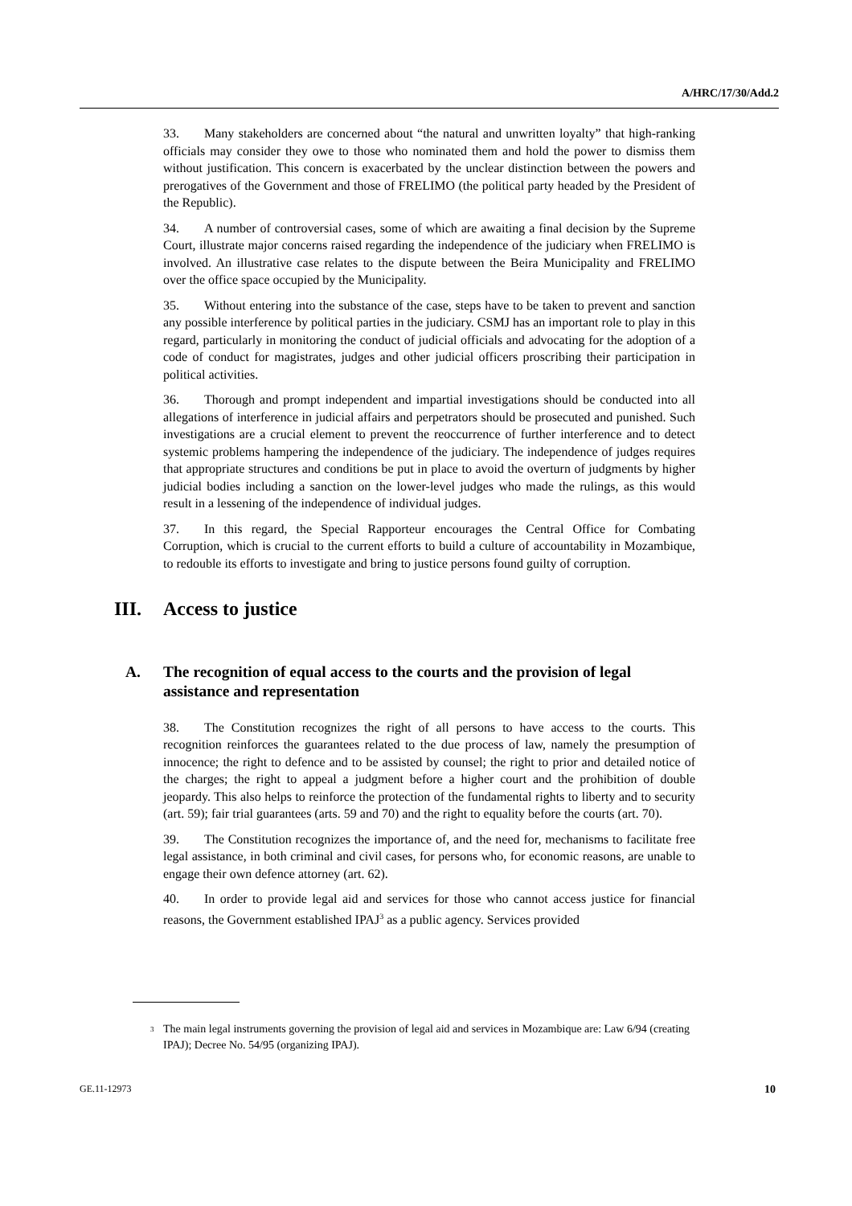A/HRC/17/30/Add.2
33. Many stakeholders are concerned about “the natural and unwritten loyalty” that high-ranking officials may consider they owe to those who nominated them and hold the power to dismiss them without justification. This concern is exacerbated by the unclear distinction between the powers and prerogatives of the Government and those of FRELIMO (the political party headed by the President of the Republic).
34. A number of controversial cases, some of which are awaiting a final decision by the Supreme Court, illustrate major concerns raised regarding the independence of the judiciary when FRELIMO is involved. An illustrative case relates to the dispute between the Beira Municipality and FRELIMO over the office space occupied by the Municipality.
35. Without entering into the substance of the case, steps have to be taken to prevent and sanction any possible interference by political parties in the judiciary. CSMJ has an important role to play in this regard, particularly in monitoring the conduct of judicial officials and advocating for the adoption of a code of conduct for magistrates, judges and other judicial officers proscribing their participation in political activities.
36. Thorough and prompt independent and impartial investigations should be conducted into all allegations of interference in judicial affairs and perpetrators should be prosecuted and punished. Such investigations are a crucial element to prevent the reoccurrence of further interference and to detect systemic problems hampering the independence of the judiciary. The independence of judges requires that appropriate structures and conditions be put in place to avoid the overturn of judgments by higher judicial bodies including a sanction on the lower-level judges who made the rulings, as this would result in a lessening of the independence of individual judges.
37. In this regard, the Special Rapporteur encourages the Central Office for Combating Corruption, which is crucial to the current efforts to build a culture of accountability in Mozambique, to redouble its efforts to investigate and bring to justice persons found guilty of corruption.
III. Access to justice
A. The recognition of equal access to the courts and the provision of legal assistance and representation
38. The Constitution recognizes the right of all persons to have access to the courts. This recognition reinforces the guarantees related to the due process of law, namely the presumption of innocence; the right to defence and to be assisted by counsel; the right to prior and detailed notice of the charges; the right to appeal a judgment before a higher court and the prohibition of double jeopardy. This also helps to reinforce the protection of the fundamental rights to liberty and to security (art. 59); fair trial guarantees (arts. 59 and 70) and the right to equality before the courts (art. 70).
39. The Constitution recognizes the importance of, and the need for, mechanisms to facilitate free legal assistance, in both criminal and civil cases, for persons who, for economic reasons, are unable to engage their own defence attorney (art. 62).
40. In order to provide legal aid and services for those who cannot access justice for financial reasons, the Government established IPAJ<sup>3</sup> as a public agency. Services provided
<sup>3</sup> The main legal instruments governing the provision of legal aid and services in Mozambique are: Law 6/94 (creating IPAJ); Decree No. 54/95 (organizing IPAJ).
GE.11-12973 10